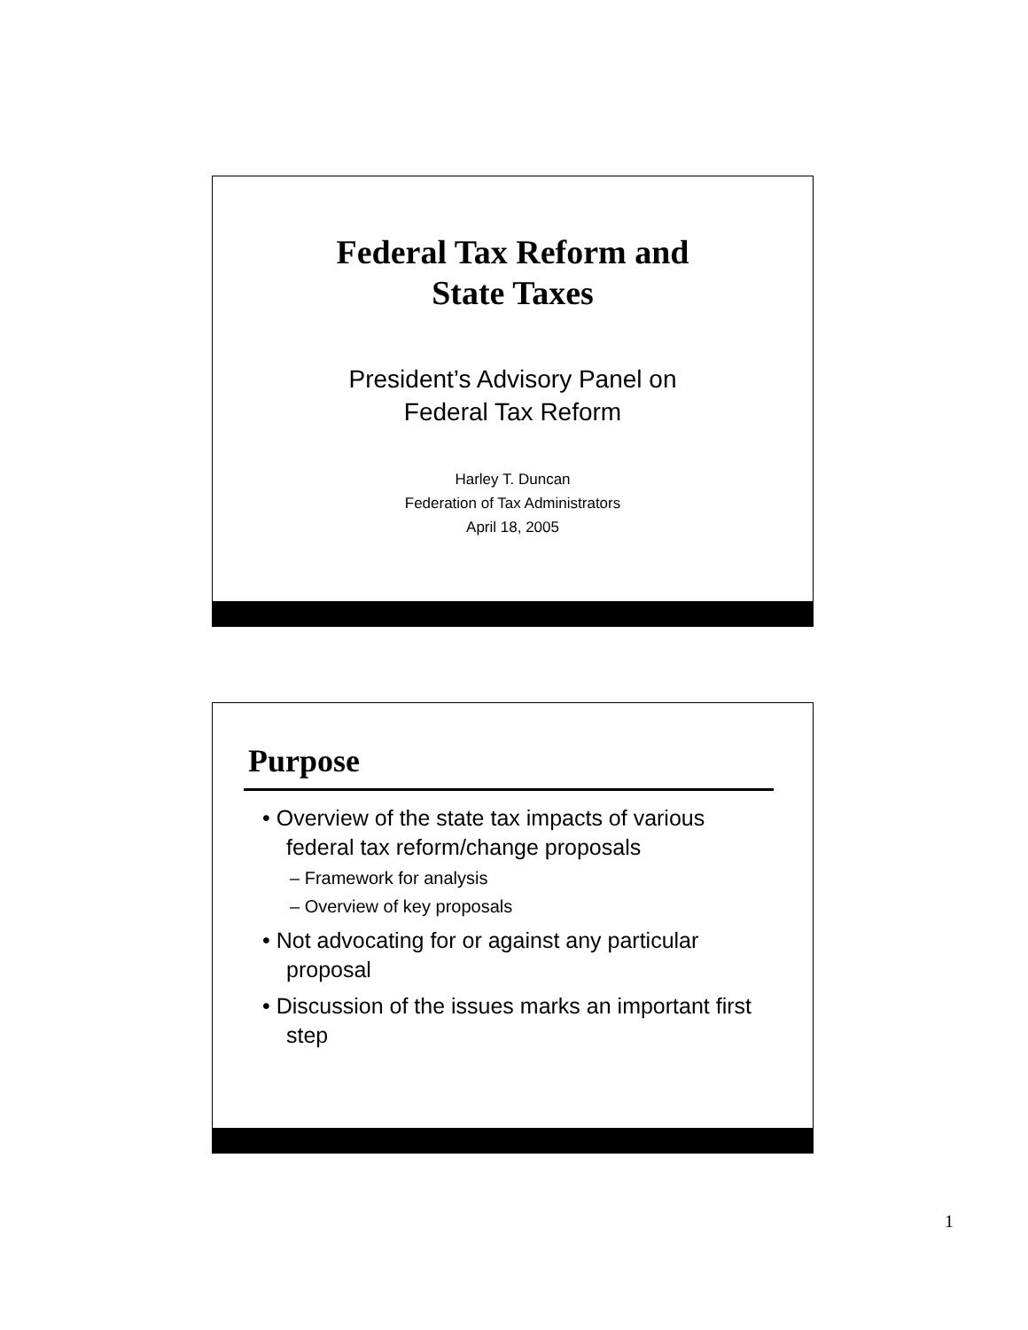Federal Tax Reform and
State Taxes
President’s Advisory Panel on
Federal Tax Reform
Harley T. Duncan
Federation of Tax Administrators
April 18, 2005
Purpose
• Overview of the state tax impacts of various federal tax reform/change proposals
– Framework for analysis
– Overview of key proposals
• Not advocating for or against any particular proposal
• Discussion of the issues marks an important first step
1